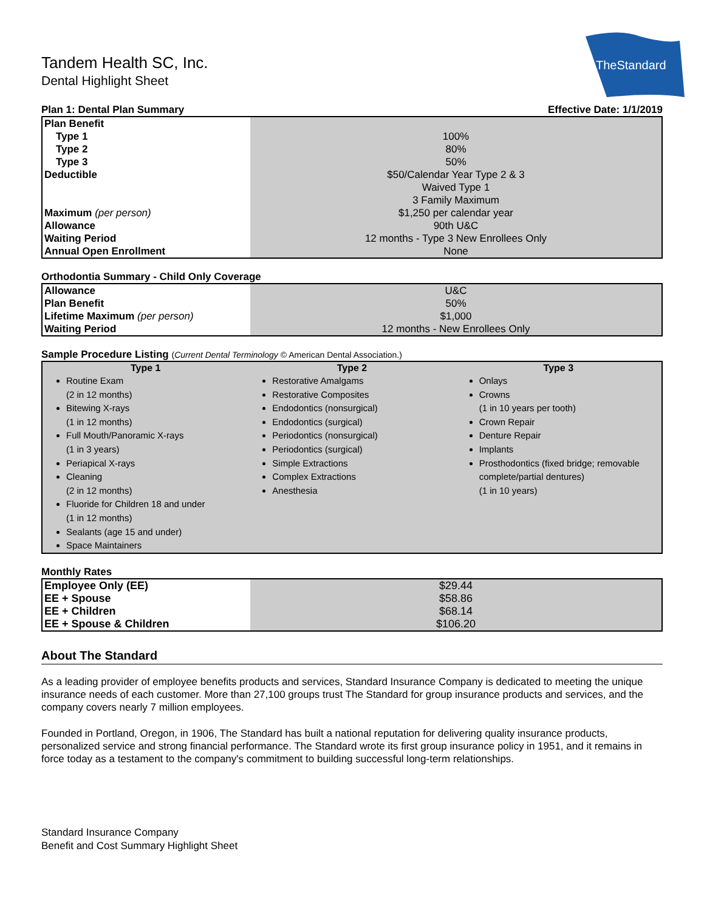TheStandard
Tandem Health SC, Inc.
Dental Highlight Sheet
Plan 1: Dental Plan Summary Effective Date: 1/1/2019
| Plan Benefit | |
| Type 1 | 100% |
| Type 2 | 80% |
| Type 3 | 50% |
| Deductible | $50/Calendar Year Type 2 & 3 |
| | Waived Type 1 |
| | 3 Family Maximum |
| Maximum (per person) | $1,250 per calendar year |
| Allowance | 90th U&C |
| Waiting Period | 12 months - Type 3 New Enrollees Only |
| Annual Open Enrollment | None |
Orthodontia Summary - Child Only Coverage
| Allowance | U&C |
| Plan Benefit | 50% |
| Lifetime Maximum (per person) | $1,000 |
| Waiting Period | 12 months - New Enrollees Only |
Sample Procedure Listing (Current Dental Terminology © American Dental Association.)
| Type 1 | Type 2 | Type 3 |
| --- | --- | --- |
| Routine Exam (2 in 12 months) Bitewing X-rays (1 in 12 months) Full Mouth/Panoramic X-rays (1 in 3 years) Periapical X-rays Cleaning (2 in 12 months) Fluoride for Children 18 and under (1 in 12 months) Sealants (age 15 and under) Space Maintainers | Restorative Amalgams Restorative Composites Endodontics (nonsurgical) Endodontics (surgical) Periodontics (nonsurgical) Periodontics (surgical) Simple Extractions Complex Extractions Anesthesia | Onlays Crowns (1 in 10 years per tooth) Crown Repair Denture Repair Implants Prosthodontics (fixed bridge; removable complete/partial dentures) (1 in 10 years) |
Monthly Rates
| Employee Only (EE) | $29.44 |
| EE + Spouse | $58.86 |
| EE + Children | $68.14 |
| EE + Spouse & Children | $106.20 |
About The Standard
As a leading provider of employee benefits products and services, Standard Insurance Company is dedicated to meeting the unique insurance needs of each customer. More than 27,100 groups trust The Standard for group insurance products and services, and the company covers nearly 7 million employees.
Founded in Portland, Oregon, in 1906, The Standard has built a national reputation for delivering quality insurance products, personalized service and strong financial performance. The Standard wrote its first group insurance policy in 1951, and it remains in force today as a testament to the company's commitment to building successful long-term relationships.
Standard Insurance Company
Benefit and Cost Summary Highlight Sheet